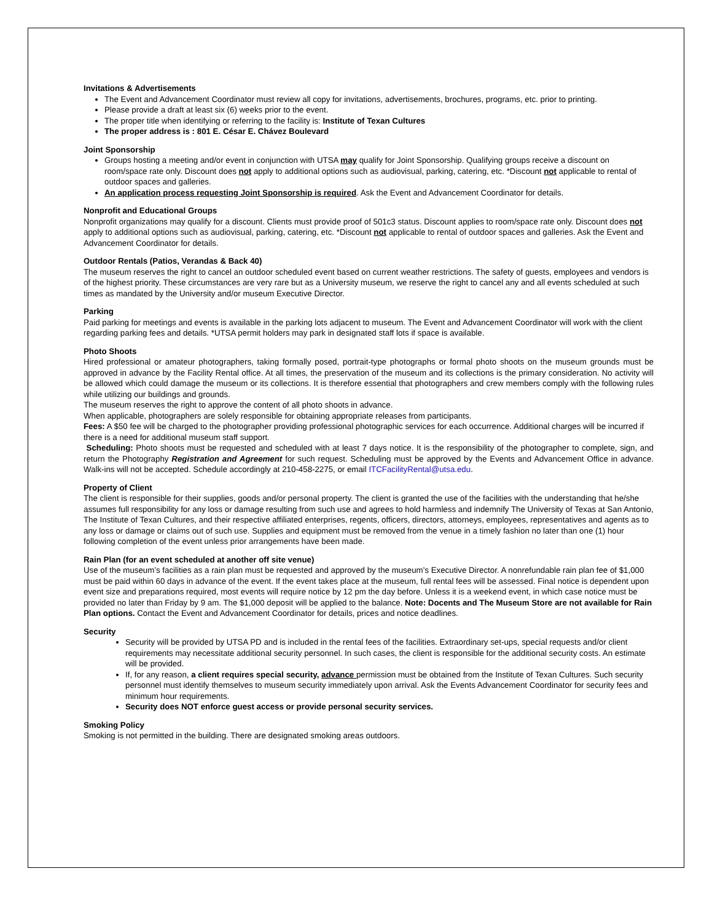Invitations & Advertisements
The Event and Advancement Coordinator must review all copy for invitations, advertisements, brochures, programs, etc. prior to printing.
Please provide a draft at least six (6) weeks prior to the event.
The proper title when identifying or referring to the facility is: Institute of Texan Cultures
The proper address is : 801 E. César E. Chávez Boulevard
Joint Sponsorship
Groups hosting a meeting and/or event in conjunction with UTSA may qualify for Joint Sponsorship. Qualifying groups receive a discount on room/space rate only. Discount does not apply to additional options such as audiovisual, parking, catering, etc. *Discount not applicable to rental of outdoor spaces and galleries.
An application process requesting Joint Sponsorship is required. Ask the Event and Advancement Coordinator for details.
Nonprofit and Educational Groups
Nonprofit organizations may qualify for a discount. Clients must provide proof of 501c3 status. Discount applies to room/space rate only. Discount does not apply to additional options such as audiovisual, parking, catering, etc. *Discount not applicable to rental of outdoor spaces and galleries. Ask the Event and Advancement Coordinator for details.
Outdoor Rentals (Patios, Verandas & Back 40)
The museum reserves the right to cancel an outdoor scheduled event based on current weather restrictions. The safety of guests, employees and vendors is of the highest priority. These circumstances are very rare but as a University museum, we reserve the right to cancel any and all events scheduled at such times as mandated by the University and/or museum Executive Director.
Parking
Paid parking for meetings and events is available in the parking lots adjacent to museum. The Event and Advancement Coordinator will work with the client regarding parking fees and details. *UTSA permit holders may park in designated staff lots if space is available.
Photo Shoots
Hired professional or amateur photographers, taking formally posed, portrait-type photographs or formal photo shoots on the museum grounds must be approved in advance by the Facility Rental office. At all times, the preservation of the museum and its collections is the primary consideration. No activity will be allowed which could damage the museum or its collections. It is therefore essential that photographers and crew members comply with the following rules while utilizing our buildings and grounds.
The museum reserves the right to approve the content of all photo shoots in advance.
When applicable, photographers are solely responsible for obtaining appropriate releases from participants.
Fees: A $50 fee will be charged to the photographer providing professional photographic services for each occurrence. Additional charges will be incurred if there is a need for additional museum staff support.
Scheduling: Photo shoots must be requested and scheduled with at least 7 days notice. It is the responsibility of the photographer to complete, sign, and return the Photography Registration and Agreement for such request. Scheduling must be approved by the Events and Advancement Office in advance. Walk-ins will not be accepted. Schedule accordingly at 210-458-2275, or email ITCFacilityRental@utsa.edu.
Property of Client
The client is responsible for their supplies, goods and/or personal property. The client is granted the use of the facilities with the understanding that he/she assumes full responsibility for any loss or damage resulting from such use and agrees to hold harmless and indemnify The University of Texas at San Antonio, The Institute of Texan Cultures, and their respective affiliated enterprises, regents, officers, directors, attorneys, employees, representatives and agents as to any loss or damage or claims out of such use. Supplies and equipment must be removed from the venue in a timely fashion no later than one (1) hour following completion of the event unless prior arrangements have been made.
Rain Plan (for an event scheduled at another off site venue)
Use of the museum’s facilities as a rain plan must be requested and approved by the museum’s Executive Director. A nonrefundable rain plan fee of $1,000 must be paid within 60 days in advance of the event. If the event takes place at the museum, full rental fees will be assessed. Final notice is dependent upon event size and preparations required, most events will require notice by 12 pm the day before. Unless it is a weekend event, in which case notice must be provided no later than Friday by 9 am. The $1,000 deposit will be applied to the balance. Note: Docents and The Museum Store are not available for Rain Plan options. Contact the Event and Advancement Coordinator for details, prices and notice deadlines.
Security
Security will be provided by UTSA PD and is included in the rental fees of the facilities. Extraordinary set-ups, special requests and/or client requirements may necessitate additional security personnel. In such cases, the client is responsible for the additional security costs. An estimate will be provided.
If, for any reason, a client requires special security, advance permission must be obtained from the Institute of Texan Cultures. Such security personnel must identify themselves to museum security immediately upon arrival. Ask the Events Advancement Coordinator for security fees and minimum hour requirements.
Security does NOT enforce guest access or provide personal security services.
Smoking Policy
Smoking is not permitted in the building. There are designated smoking areas outdoors.